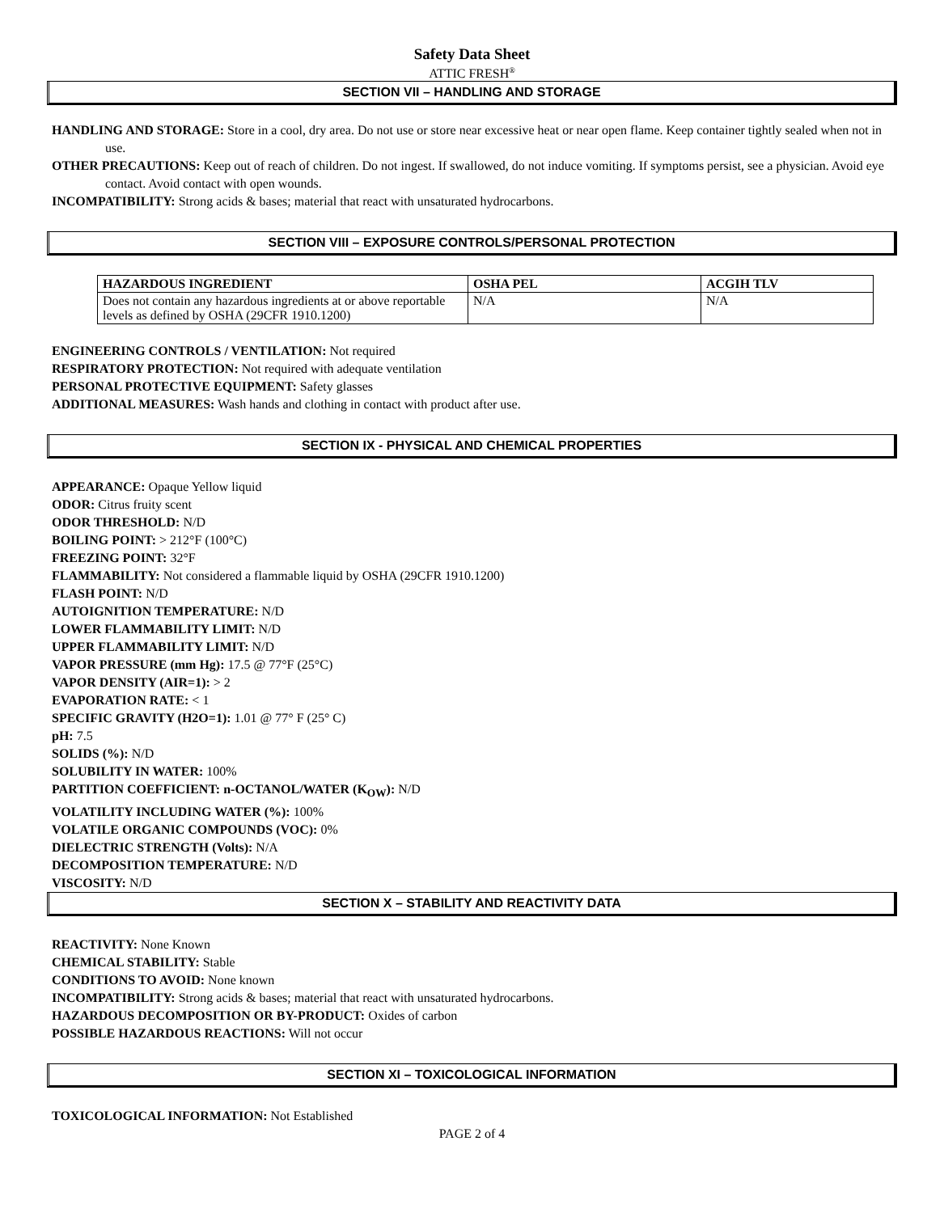Safety Data Sheet
ATTIC FRESH<sup>®</sup>
SECTION VII – HANDLING AND STORAGE
HANDLING AND STORAGE: Store in a cool, dry area. Do not use or store near excessive heat or near open flame. Keep container tightly sealed when not in use.
OTHER PRECAUTIONS: Keep out of reach of children. Do not ingest. If swallowed, do not induce vomiting. If symptoms persist, see a physician. Avoid eye contact. Avoid contact with open wounds.
INCOMPATIBILITY: Strong acids & bases; material that react with unsaturated hydrocarbons.
SECTION VIII – EXPOSURE CONTROLS/PERSONAL PROTECTION
| HAZARDOUS INGREDIENT | OSHA PEL | ACGIH TLV |
| --- | --- | --- |
| Does not contain any hazardous ingredients at or above reportable levels as defined by OSHA (29CFR 1910.1200) | N/A | N/A |
ENGINEERING CONTROLS / VENTILATION: Not required
RESPIRATORY PROTECTION: Not required with adequate ventilation
PERSONAL PROTECTIVE EQUIPMENT: Safety glasses
ADDITIONAL MEASURES: Wash hands and clothing in contact with product after use.
SECTION IX - PHYSICAL AND CHEMICAL PROPERTIES
APPEARANCE: Opaque Yellow liquid
ODOR: Citrus fruity scent
ODOR THRESHOLD: N/D
BOILING POINT: > 212°F (100°C)
FREEZING POINT: 32°F
FLAMMABILITY: Not considered a flammable liquid by OSHA (29CFR 1910.1200)
FLASH POINT: N/D
AUTOIGNITION TEMPERATURE: N/D
LOWER FLAMMABILITY LIMIT: N/D
UPPER FLAMMABILITY LIMIT: N/D
VAPOR PRESSURE (mm Hg): 17.5 @ 77°F (25°C)
VAPOR DENSITY (AIR=1): > 2
EVAPORATION RATE: < 1
SPECIFIC GRAVITY (H2O=1): 1.01 @ 77° F (25° C)
pH: 7.5
SOLIDS (%): N/D
SOLUBILITY IN WATER: 100%
PARTITION COEFFICIENT: n-OCTANOL/WATER (K<sub>OW</sub>): N/D
VOLATILITY INCLUDING WATER (%): 100%
VOLATILE ORGANIC COMPOUNDS (VOC): 0%
DIELECTRIC STRENGTH (Volts): N/A
DECOMPOSITION TEMPERATURE: N/D
VISCOSITY: N/D
SECTION X – STABILITY AND REACTIVITY DATA
REACTIVITY: None Known
CHEMICAL STABILITY: Stable
CONDITIONS TO AVOID: None known
INCOMPATIBILITY: Strong acids & bases; material that react with unsaturated hydrocarbons.
HAZARDOUS DECOMPOSITION OR BY-PRODUCT: Oxides of carbon
POSSIBLE HAZARDOUS REACTIONS: Will not occur
SECTION XI – TOXICOLOGICAL INFORMATION
TOXICOLOGICAL INFORMATION: Not Established
PAGE 2 of 4